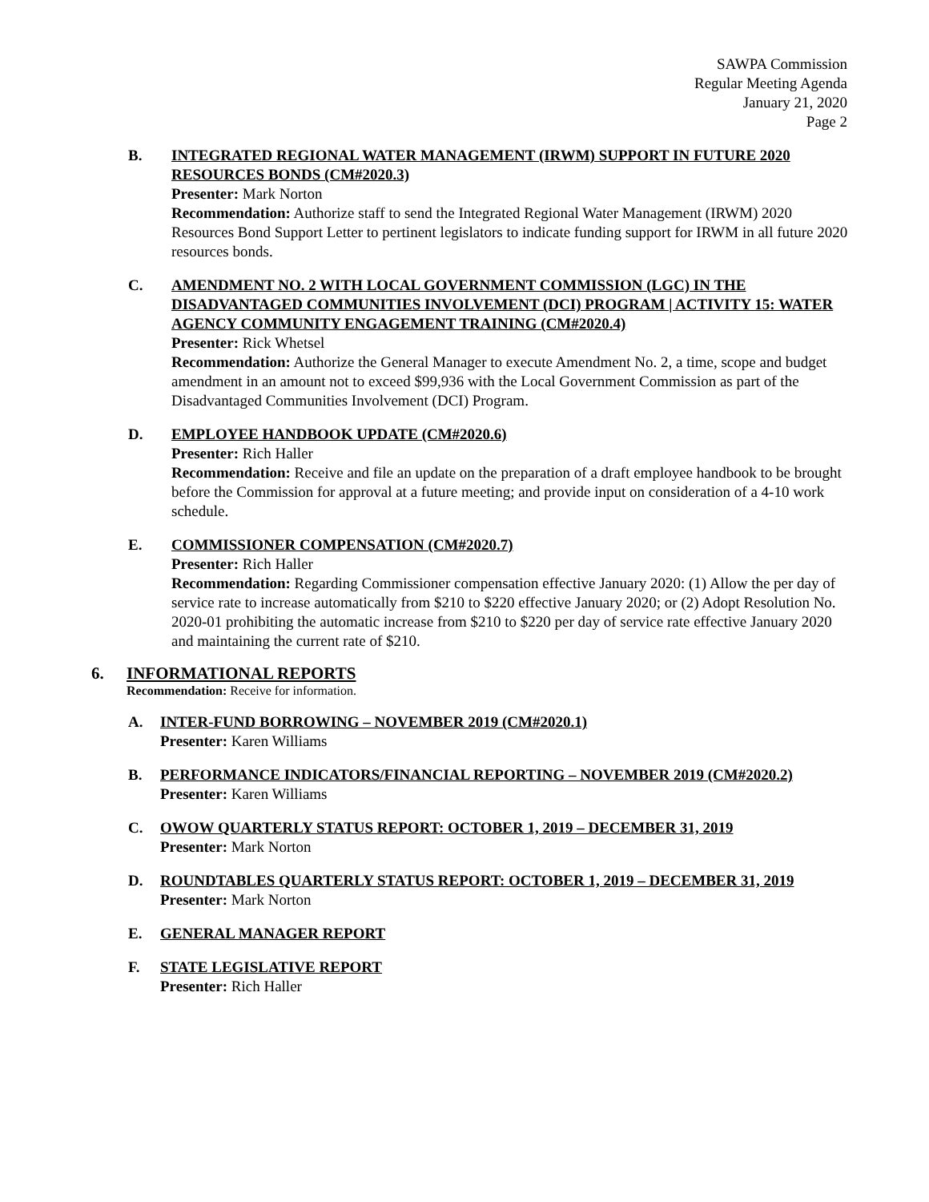SAWPA Commission
Regular Meeting Agenda
January 21, 2020
Page 2
B. INTEGRATED REGIONAL WATER MANAGEMENT (IRWM) SUPPORT IN FUTURE 2020 RESOURCES BONDS (CM#2020.3)
Presenter: Mark Norton
Recommendation: Authorize staff to send the Integrated Regional Water Management (IRWM) 2020 Resources Bond Support Letter to pertinent legislators to indicate funding support for IRWM in all future 2020 resources bonds.
C. AMENDMENT NO. 2 WITH LOCAL GOVERNMENT COMMISSION (LGC) IN THE DISADVANTAGED COMMUNITIES INVOLVEMENT (DCI) PROGRAM | ACTIVITY 15: WATER AGENCY COMMUNITY ENGAGEMENT TRAINING (CM#2020.4)
Presenter: Rick Whetsel
Recommendation: Authorize the General Manager to execute Amendment No. 2, a time, scope and budget amendment in an amount not to exceed $99,936 with the Local Government Commission as part of the Disadvantaged Communities Involvement (DCI) Program.
D. EMPLOYEE HANDBOOK UPDATE (CM#2020.6)
Presenter: Rich Haller
Recommendation: Receive and file an update on the preparation of a draft employee handbook to be brought before the Commission for approval at a future meeting; and provide input on consideration of a 4-10 work schedule.
E. COMMISSIONER COMPENSATION (CM#2020.7)
Presenter: Rich Haller
Recommendation: Regarding Commissioner compensation effective January 2020: (1) Allow the per day of service rate to increase automatically from $210 to $220 effective January 2020; or (2) Adopt Resolution No. 2020-01 prohibiting the automatic increase from $210 to $220 per day of service rate effective January 2020 and maintaining the current rate of $210.
6. INFORMATIONAL REPORTS
Recommendation: Receive for information.
A. INTER-FUND BORROWING – NOVEMBER 2019 (CM#2020.1)
Presenter: Karen Williams
B. PERFORMANCE INDICATORS/FINANCIAL REPORTING – NOVEMBER 2019 (CM#2020.2)
Presenter: Karen Williams
C. OWOW QUARTERLY STATUS REPORT: OCTOBER 1, 2019 – DECEMBER 31, 2019
Presenter: Mark Norton
D. ROUNDTABLES QUARTERLY STATUS REPORT: OCTOBER 1, 2019 – DECEMBER 31, 2019
Presenter: Mark Norton
E. GENERAL MANAGER REPORT
F. STATE LEGISLATIVE REPORT
Presenter: Rich Haller